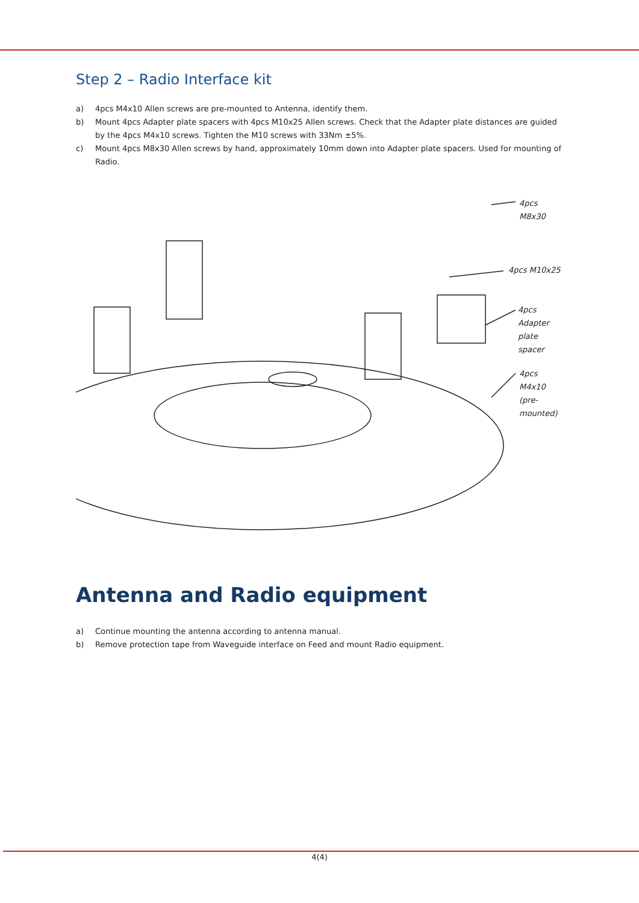Step 2 – Radio Interface kit
a) 4pcs M4x10 Allen screws are pre-mounted to Antenna, identify them.
b) Mount 4pcs Adapter plate spacers with 4pcs M10x25 Allen screws. Check that the Adapter plate distances are guided by the 4pcs M4x10 screws. Tighten the M10 screws with 33Nm ±5%.
c) Mount 4pcs M8x30 Allen screws by hand, approximately 10mm down into Adapter plate spacers. Used for mounting of Radio.
4pcs M8x30
4pcs M10x25
4pcs Adapter
plate spacer
4pcs M4x10
(pre-mounted)
Antenna and Radio equipment
a) Continue mounting the antenna according to antenna manual.
b) Remove protection tape from Waveguide interface on Feed and mount Radio equipment.
4(4)